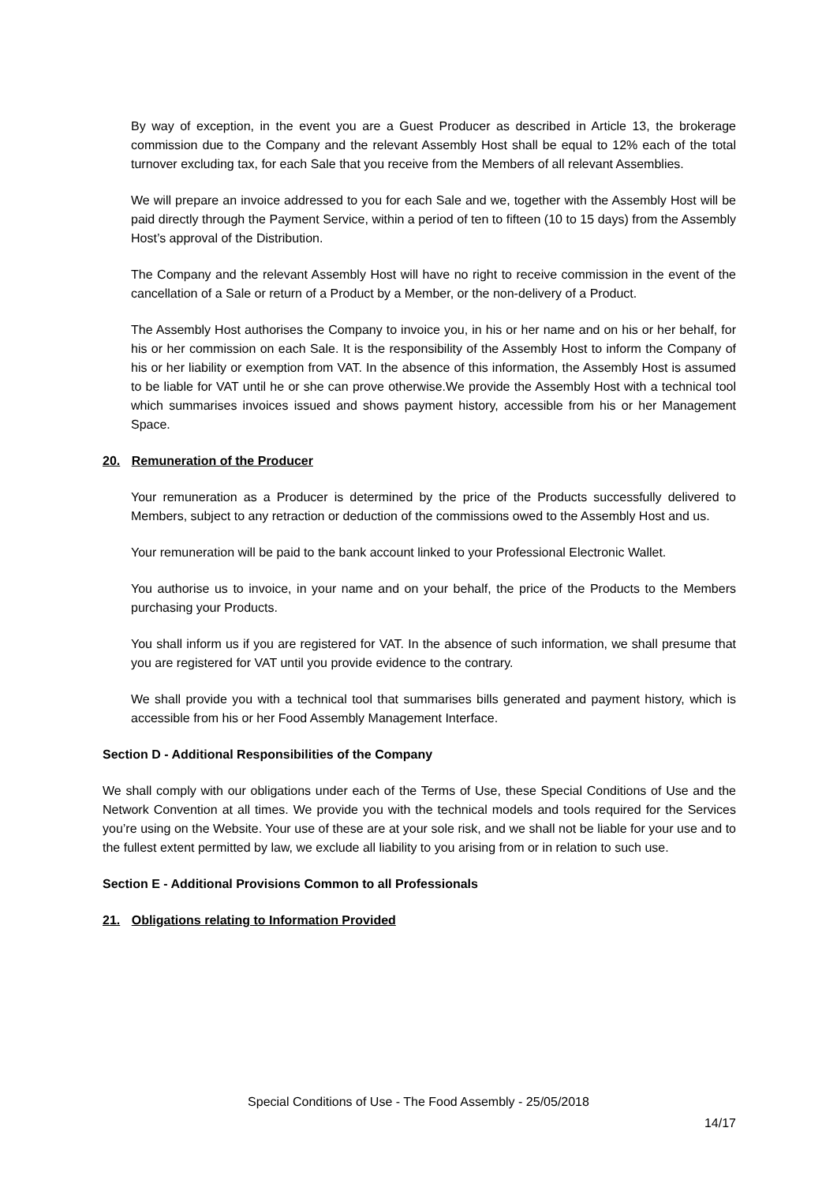By way of exception, in the event you are a Guest Producer as described in Article 13, the brokerage commission due to the Company and the relevant Assembly Host shall be equal to 12% each of the total turnover excluding tax, for each Sale that you receive from the Members of all relevant Assemblies.
We will prepare an invoice addressed to you for each Sale and we, together with the Assembly Host will be paid directly through the Payment Service, within a period of ten to fifteen (10 to 15 days) from the Assembly Host’s approval of the Distribution.
The Company and the relevant Assembly Host will have no right to receive commission in the event of the cancellation of a Sale or return of a Product by a Member, or the non-delivery of a Product.
The Assembly Host authorises the Company to invoice you, in his or her name and on his or her behalf, for his or her commission on each Sale. It is the responsibility of the Assembly Host to inform the Company of his or her liability or exemption from VAT. In the absence of this information, the Assembly Host is assumed to be liable for VAT until he or she can prove otherwise.We provide the Assembly Host with a technical tool which summarises invoices issued and shows payment history, accessible from his or her Management Space.
20. Remuneration of the Producer
Your remuneration as a Producer is determined by the price of the Products successfully delivered to Members, subject to any retraction or deduction of the commissions owed to the Assembly Host and us.
Your remuneration will be paid to the bank account linked to your Professional Electronic Wallet.
You authorise us to invoice, in your name and on your behalf, the price of the Products to the Members purchasing your Products.
You shall inform us if you are registered for VAT. In the absence of such information, we shall presume that you are registered for VAT until you provide evidence to the contrary.
We shall provide you with a technical tool that summarises bills generated and payment history, which is accessible from his or her Food Assembly Management Interface.
Section D - Additional Responsibilities of the Company
We shall comply with our obligations under each of the Terms of Use, these Special Conditions of Use and the Network Convention at all times. We provide you with the technical models and tools required for the Services you’re using on the Website. Your use of these are at your sole risk, and we shall not be liable for your use and to the fullest extent permitted by law, we exclude all liability to you arising from or in relation to such use.
Section E - Additional Provisions Common to all Professionals
21. Obligations relating to Information Provided
Special Conditions of Use - The Food Assembly - 25/05/2018
14/17